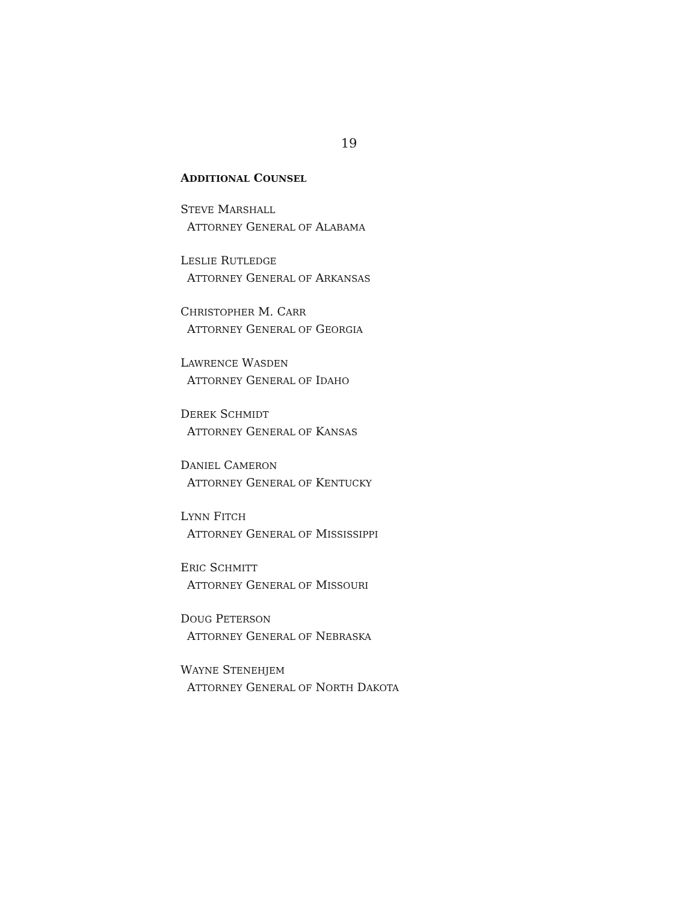19
ADDITIONAL COUNSEL
STEVE MARSHALL
ATTORNEY GENERAL OF ALABAMA
LESLIE RUTLEDGE
ATTORNEY GENERAL OF ARKANSAS
CHRISTOPHER M. CARR
ATTORNEY GENERAL OF GEORGIA
LAWRENCE WASDEN
ATTORNEY GENERAL OF IDAHO
DEREK SCHMIDT
ATTORNEY GENERAL OF KANSAS
DANIEL CAMERON
ATTORNEY GENERAL OF KENTUCKY
LYNN FITCH
ATTORNEY GENERAL OF MISSISSIPPI
ERIC SCHMITT
ATTORNEY GENERAL OF MISSOURI
DOUG PETERSON
ATTORNEY GENERAL OF NEBRASKA
WAYNE STENEHJEM
ATTORNEY GENERAL OF NORTH DAKOTA